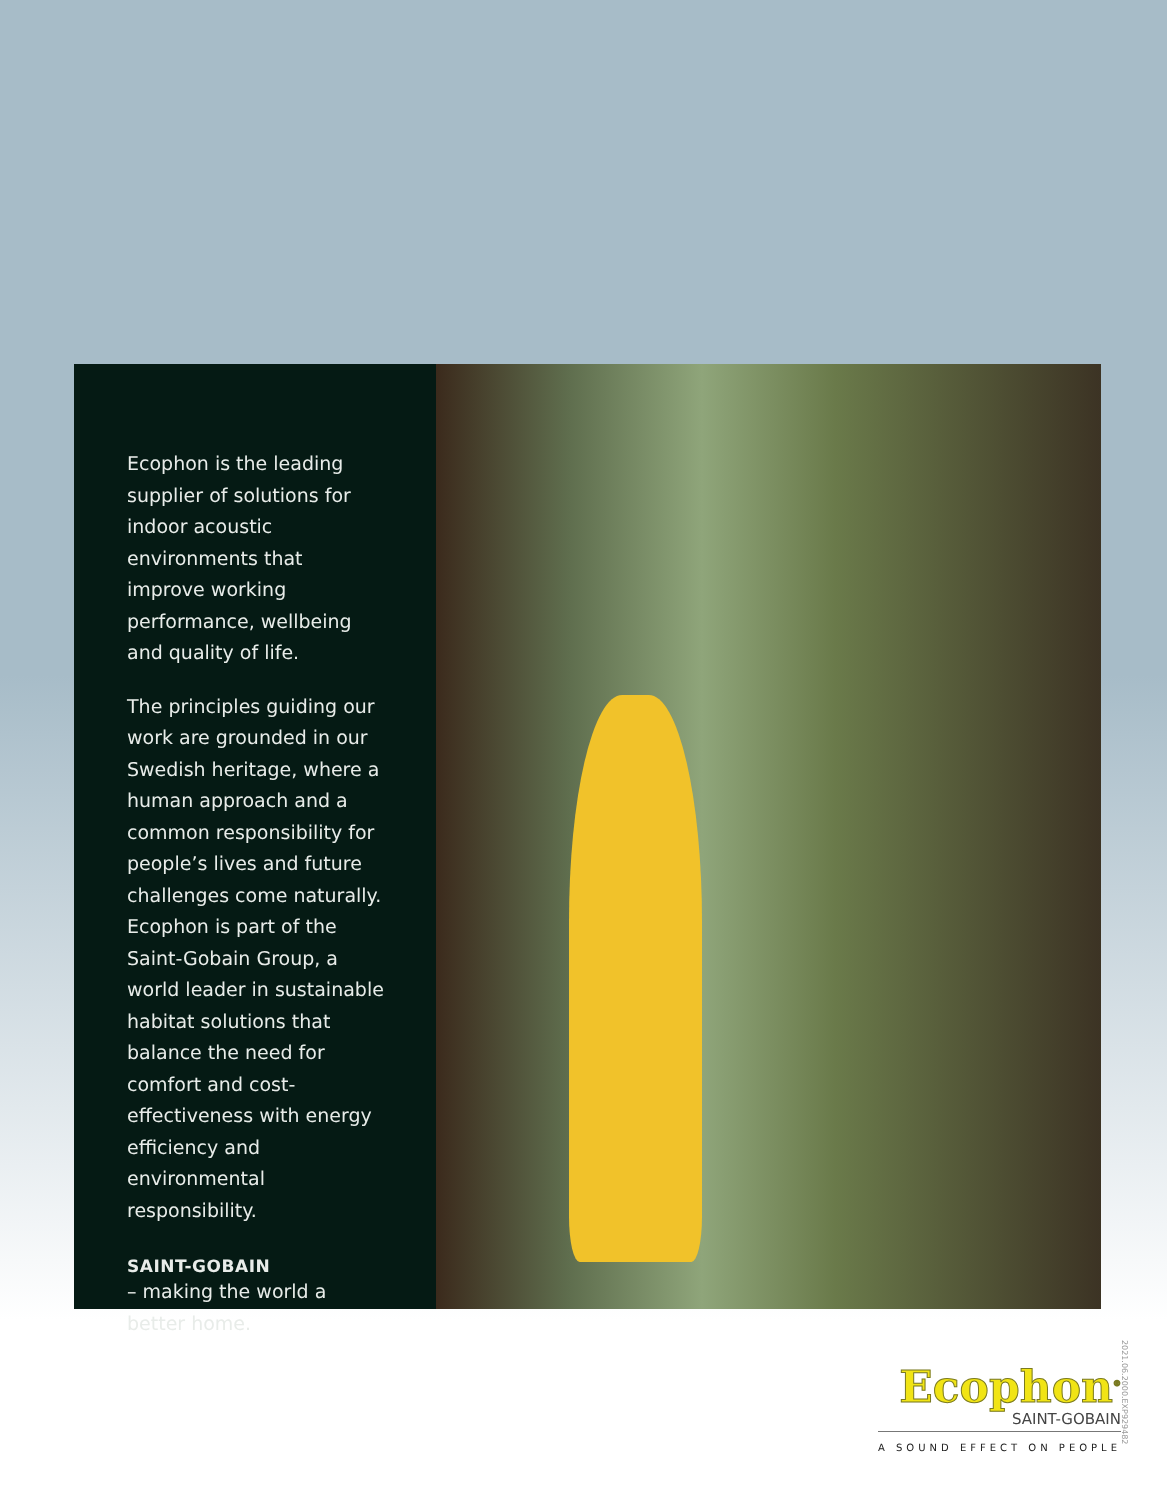Ecophon is the leading supplier of solutions for indoor acoustic environments that improve working performance, wellbeing and quality of life.
The principles guiding our work are grounded in our Swedish heritage, where a human approach and a common responsibility for people’s lives and future challenges come naturally. Ecophon is part of the Saint-Gobain Group, a world leader in sustainable habitat solutions that balance the need for comfort and cost-effectiveness with energy efficiency and environmental responsibility.
SAINT-GOBAIN
– making the world a better home.
Ecophon<sup>®</sup>
SAINT-GOBAIN
A SOUND EFFECT ON PEOPLE
2021.06.2000.EXP929482